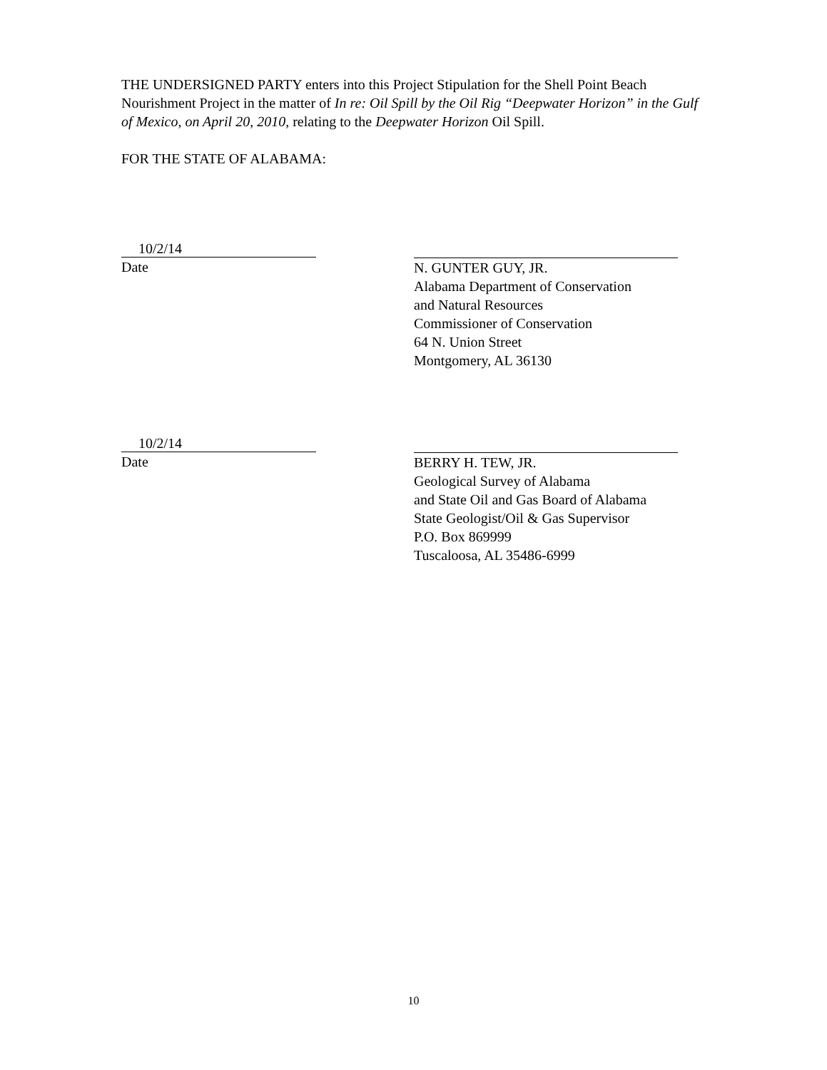THE UNDERSIGNED PARTY enters into this Project Stipulation for the Shell Point Beach Nourishment Project in the matter of In re: Oil Spill by the Oil Rig “Deepwater Horizon” in the Gulf of Mexico, on April 20, 2010, relating to the Deepwater Horizon Oil Spill.
FOR THE STATE OF ALABAMA:
10/2/14
Date
N. GUNTER GUY, JR.
Alabama Department of Conservation
and Natural Resources
Commissioner of Conservation
64 N. Union Street
Montgomery, AL 36130
10/2/14
Date
BERRY H. TEW, JR.
Geological Survey of Alabama
and State Oil and Gas Board of Alabama
State Geologist/Oil & Gas Supervisor
P.O. Box 869999
Tuscaloosa, AL 35486-6999
10